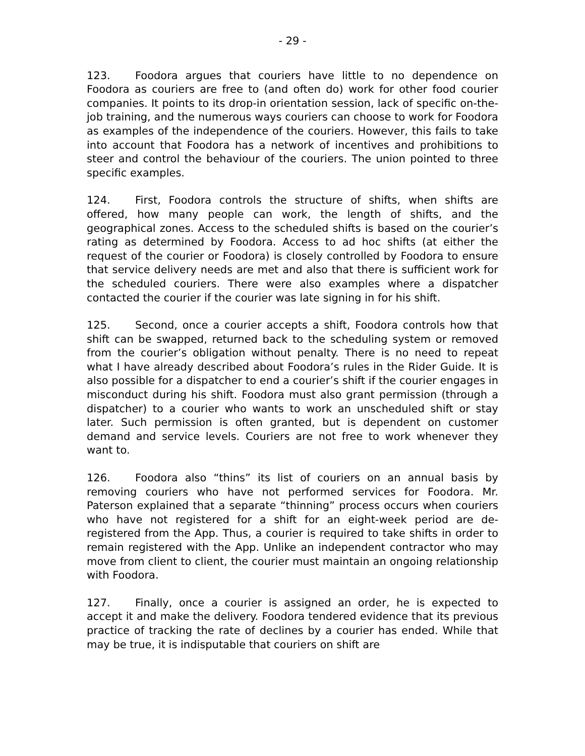- 29 -
123. Foodora argues that couriers have little to no dependence on Foodora as couriers are free to (and often do) work for other food courier companies. It points to its drop-in orientation session, lack of specific on-the-job training, and the numerous ways couriers can choose to work for Foodora as examples of the independence of the couriers. However, this fails to take into account that Foodora has a network of incentives and prohibitions to steer and control the behaviour of the couriers. The union pointed to three specific examples.
124. First, Foodora controls the structure of shifts, when shifts are offered, how many people can work, the length of shifts, and the geographical zones. Access to the scheduled shifts is based on the courier’s rating as determined by Foodora. Access to ad hoc shifts (at either the request of the courier or Foodora) is closely controlled by Foodora to ensure that service delivery needs are met and also that there is sufficient work for the scheduled couriers. There were also examples where a dispatcher contacted the courier if the courier was late signing in for his shift.
125. Second, once a courier accepts a shift, Foodora controls how that shift can be swapped, returned back to the scheduling system or removed from the courier’s obligation without penalty. There is no need to repeat what I have already described about Foodora’s rules in the Rider Guide. It is also possible for a dispatcher to end a courier’s shift if the courier engages in misconduct during his shift. Foodora must also grant permission (through a dispatcher) to a courier who wants to work an unscheduled shift or stay later. Such permission is often granted, but is dependent on customer demand and service levels. Couriers are not free to work whenever they want to.
126. Foodora also “thins” its list of couriers on an annual basis by removing couriers who have not performed services for Foodora. Mr. Paterson explained that a separate “thinning” process occurs when couriers who have not registered for a shift for an eight-week period are de-registered from the App. Thus, a courier is required to take shifts in order to remain registered with the App. Unlike an independent contractor who may move from client to client, the courier must maintain an ongoing relationship with Foodora.
127. Finally, once a courier is assigned an order, he is expected to accept it and make the delivery. Foodora tendered evidence that its previous practice of tracking the rate of declines by a courier has ended. While that may be true, it is indisputable that couriers on shift are